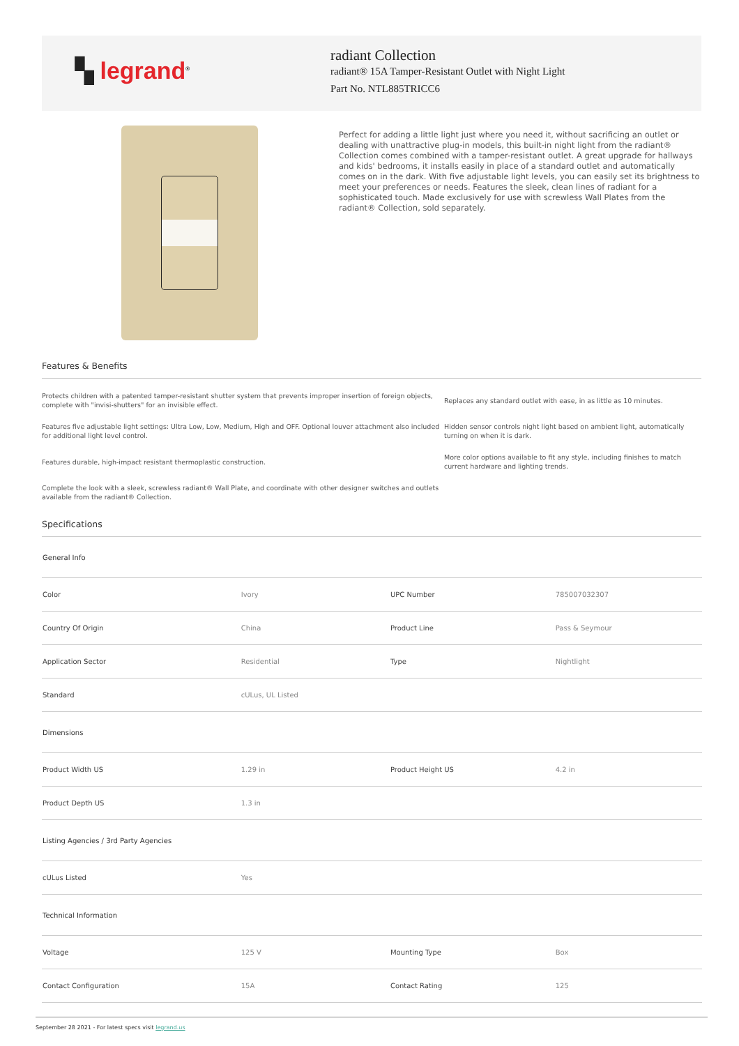▚ legrand<sup>®</sup>
radiant Collection
radiant® 15A Tamper-Resistant Outlet with Night Light
Part No. NTL885TRICC6
Perfect for adding a little light just where you need it, without sacrificing an outlet or dealing with unattractive plug-in models, this built-in night light from the radiant® Collection comes combined with a tamper-resistant outlet. A great upgrade for hallways and kids' bedrooms, it installs easily in place of a standard outlet and automatically comes on in the dark. With five adjustable light levels, you can easily set its brightness to meet your preferences or needs. Features the sleek, clean lines of radiant for a sophisticated touch. Made exclusively for use with screwless Wall Plates from the radiant® Collection, sold separately.
Features & Benefits
Protects children with a patented tamper-resistant shutter system that prevents improper insertion of foreign objects, complete with "invisi-shutters" for an invisible effect.
Replaces any standard outlet with ease, in as little as 10 minutes.
Features five adjustable light settings: Ultra Low, Low, Medium, High and OFF. Optional louver attachment also included for additional light level control.
Hidden sensor controls night light based on ambient light, automatically turning on when it is dark.
Features durable, high-impact resistant thermoplastic construction.
More color options available to fit any style, including finishes to match current hardware and lighting trends.
Complete the look with a sleek, screwless radiant® Wall Plate, and coordinate with other designer switches and outlets available from the radiant® Collection.
Specifications
| General Info | | | |
| Color | Ivory | UPC Number | 785007032307 |
| Country Of Origin | China | Product Line | Pass & Seymour |
| Application Sector | Residential | Type | Nightlight |
| Standard | cULus, UL Listed | | |
| Dimensions | | | |
| Product Width US | 1.29 in | Product Height US | 4.2 in |
| Product Depth US | 1.3 in | | |
| Listing Agencies / 3rd Party Agencies | | | |
| cULus Listed | Yes | | |
| Technical Information | | | |
| Voltage | 125 V | Mounting Type | Box |
| Contact Configuration | 15A | Contact Rating | 125 |
September 28 2021 - For latest specs visit legrand.us